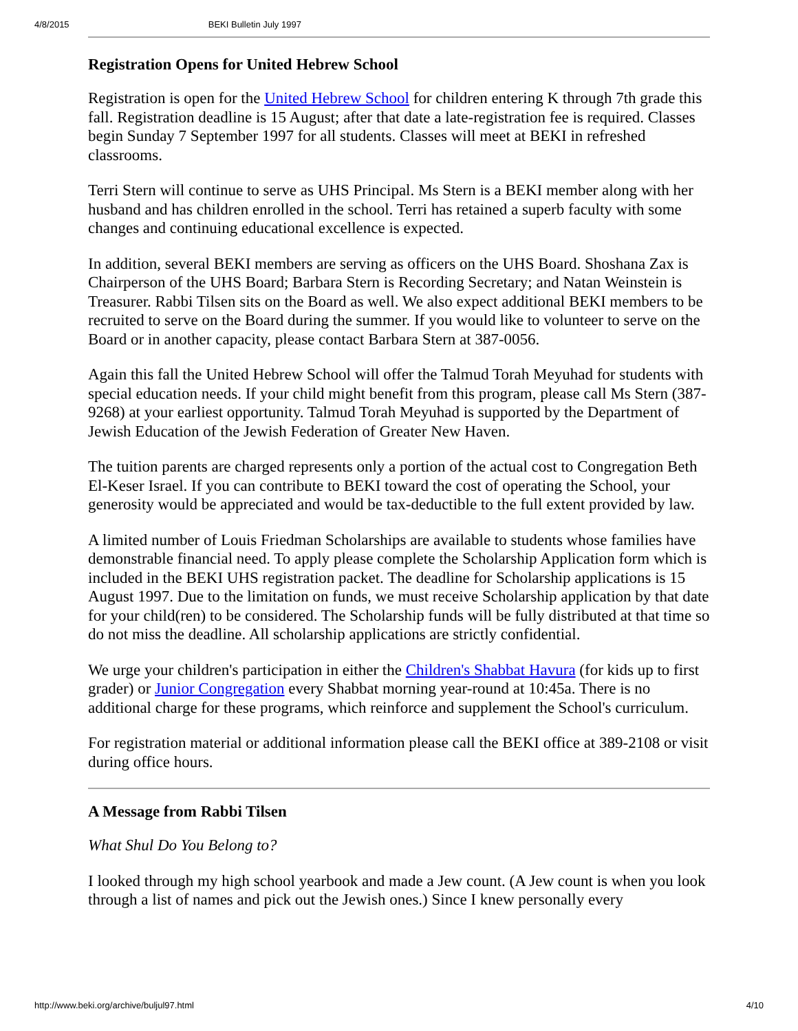4/8/2015 BEKI Bulletin July 1997
Registration Opens for United Hebrew School
Registration is open for the United Hebrew School for children entering K through 7th grade this fall. Registration deadline is 15 August; after that date a late-registration fee is required. Classes begin Sunday 7 September 1997 for all students. Classes will meet at BEKI in refreshed classrooms.
Terri Stern will continue to serve as UHS Principal. Ms Stern is a BEKI member along with her husband and has children enrolled in the school. Terri has retained a superb faculty with some changes and continuing educational excellence is expected.
In addition, several BEKI members are serving as officers on the UHS Board. Shoshana Zax is Chairperson of the UHS Board; Barbara Stern is Recording Secretary; and Natan Weinstein is Treasurer. Rabbi Tilsen sits on the Board as well. We also expect additional BEKI members to be recruited to serve on the Board during the summer. If you would like to volunteer to serve on the Board or in another capacity, please contact Barbara Stern at 387-0056.
Again this fall the United Hebrew School will offer the Talmud Torah Meyuhad for students with special education needs. If your child might benefit from this program, please call Ms Stern (387-9268) at your earliest opportunity. Talmud Torah Meyuhad is supported by the Department of Jewish Education of the Jewish Federation of Greater New Haven.
The tuition parents are charged represents only a portion of the actual cost to Congregation Beth El-Keser Israel. If you can contribute to BEKI toward the cost of operating the School, your generosity would be appreciated and would be tax-deductible to the full extent provided by law.
A limited number of Louis Friedman Scholarships are available to students whose families have demonstrable financial need. To apply please complete the Scholarship Application form which is included in the BEKI UHS registration packet. The deadline for Scholarship applications is 15 August 1997. Due to the limitation on funds, we must receive Scholarship application by that date for your child(ren) to be considered. The Scholarship funds will be fully distributed at that time so do not miss the deadline. All scholarship applications are strictly confidential.
We urge your children's participation in either the Children's Shabbat Havura (for kids up to first grader) or Junior Congregation every Shabbat morning year-round at 10:45a. There is no additional charge for these programs, which reinforce and supplement the School's curriculum.
For registration material or additional information please call the BEKI office at 389-2108 or visit during office hours.
A Message from Rabbi Tilsen
What Shul Do You Belong to?
I looked through my high school yearbook and made a Jew count. (A Jew count is when you look through a list of names and pick out the Jewish ones.) Since I knew personally every
http://www.beki.org/archive/buljul97.html 4/10